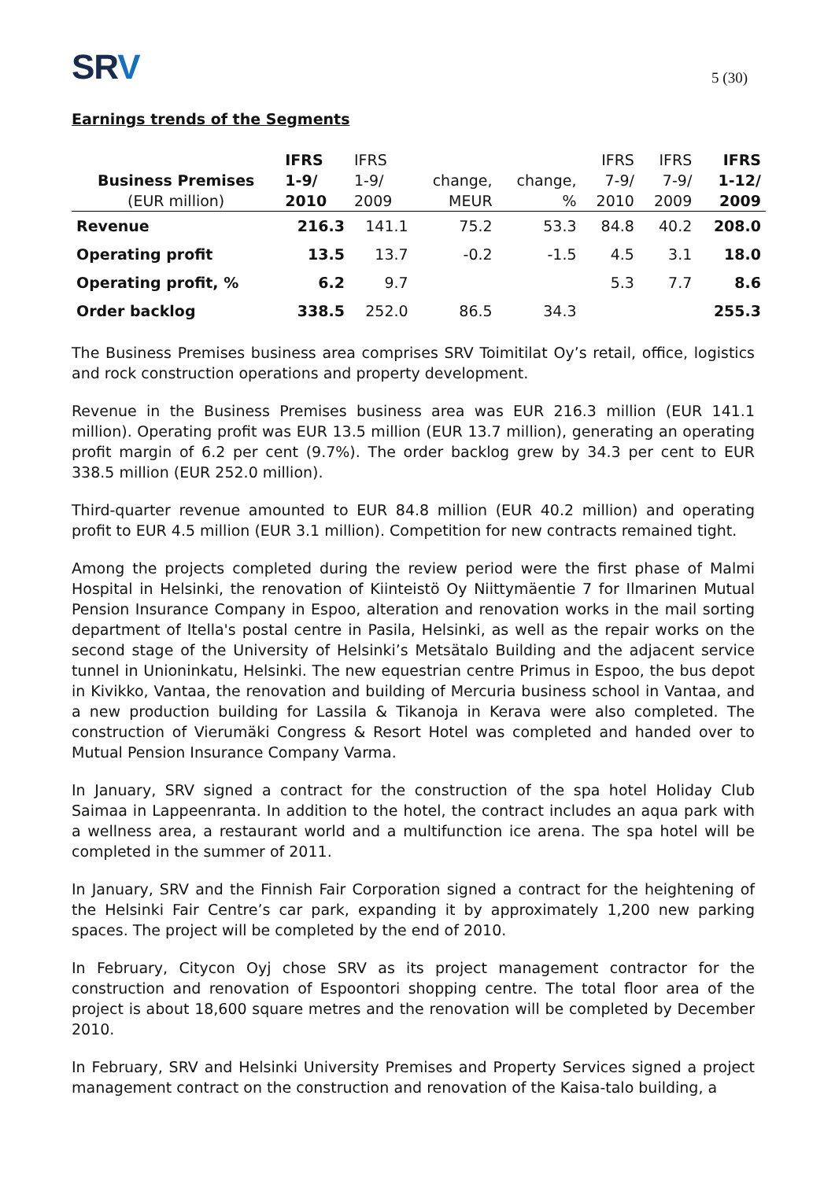SRV
5 (30)
Earnings trends of the Segments
| | IFRS | IFRS | | | IFRS | IFRS | IFRS |
| Business Premises | 1-9/ | 1-9/ | change, | change, | 7-9/ | 7-9/ | 1-12/ |
| (EUR million) | 2010 | 2009 | MEUR | % | 2010 | 2009 | 2009 |
| Revenue | 216.3 | 141.1 | 75.2 | 53.3 | 84.8 | 40.2 | 208.0 |
| Operating profit | 13.5 | 13.7 | -0.2 | -1.5 | 4.5 | 3.1 | 18.0 |
| Operating profit, % | 6.2 | 9.7 | | | 5.3 | 7.7 | 8.6 |
| Order backlog | 338.5 | 252.0 | 86.5 | 34.3 | | | 255.3 |
The Business Premises business area comprises SRV Toimitilat Oy’s retail, office, logistics and rock construction operations and property development.
Revenue in the Business Premises business area was EUR 216.3 million (EUR 141.1 million). Operating profit was EUR 13.5 million (EUR 13.7 million), generating an operating profit margin of 6.2 per cent (9.7%). The order backlog grew by 34.3 per cent to EUR 338.5 million (EUR 252.0 million).
Third-quarter revenue amounted to EUR 84.8 million (EUR 40.2 million) and operating profit to EUR 4.5 million (EUR 3.1 million). Competition for new contracts remained tight.
Among the projects completed during the review period were the first phase of Malmi Hospital in Helsinki, the renovation of Kiinteistö Oy Niittymäentie 7 for Ilmarinen Mutual Pension Insurance Company in Espoo, alteration and renovation works in the mail sorting department of Itella's postal centre in Pasila, Helsinki, as well as the repair works on the second stage of the University of Helsinki’s Metsätalo Building and the adjacent service tunnel in Unioninkatu, Helsinki. The new equestrian centre Primus in Espoo, the bus depot in Kivikko, Vantaa, the renovation and building of Mercuria business school in Vantaa, and a new production building for Lassila & Tikanoja in Kerava were also completed. The construction of Vierumäki Congress & Resort Hotel was completed and handed over to Mutual Pension Insurance Company Varma.
In January, SRV signed a contract for the construction of the spa hotel Holiday Club Saimaa in Lappeenranta. In addition to the hotel, the contract includes an aqua park with a wellness area, a restaurant world and a multifunction ice arena. The spa hotel will be completed in the summer of 2011.
In January, SRV and the Finnish Fair Corporation signed a contract for the heightening of the Helsinki Fair Centre’s car park, expanding it by approximately 1,200 new parking spaces. The project will be completed by the end of 2010.
In February, Citycon Oyj chose SRV as its project management contractor for the construction and renovation of Espoontori shopping centre. The total floor area of the project is about 18,600 square metres and the renovation will be completed by December 2010.
In February, SRV and Helsinki University Premises and Property Services signed a project management contract on the construction and renovation of the Kaisa-talo building, a